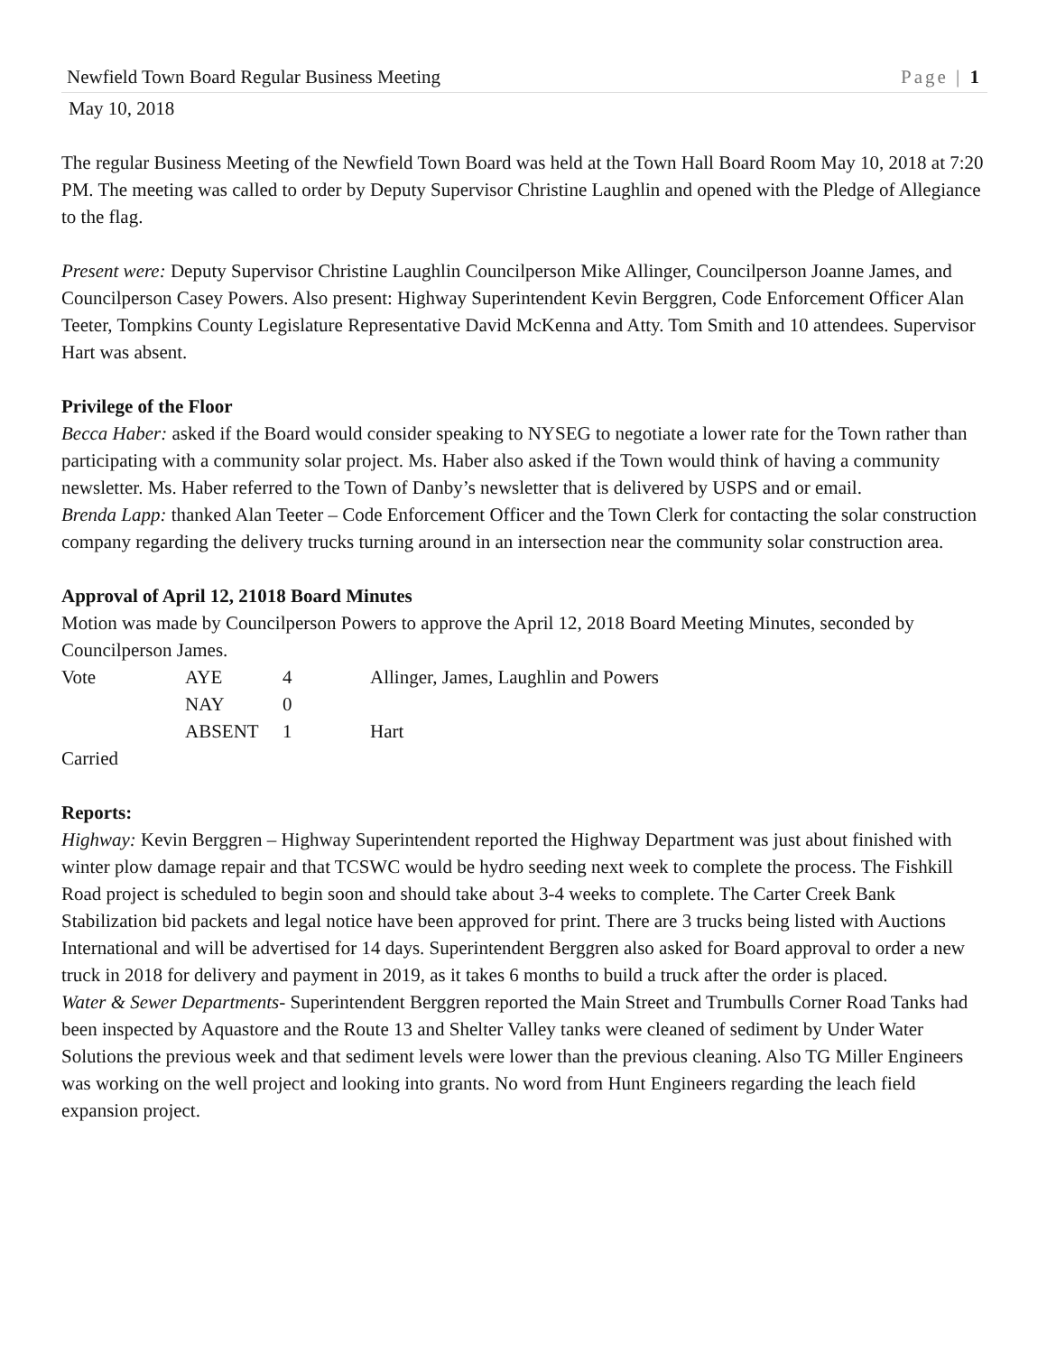Newfield Town Board Regular Business Meeting Page | 1
May 10, 2018
The regular Business Meeting of the Newfield Town Board was held at the Town Hall Board Room May 10, 2018 at 7:20 PM. The meeting was called to order by Deputy Supervisor Christine Laughlin and opened with the Pledge of Allegiance to the flag.
Present were: Deputy Supervisor Christine Laughlin Councilperson Mike Allinger, Councilperson Joanne James, and Councilperson Casey Powers. Also present: Highway Superintendent Kevin Berggren, Code Enforcement Officer Alan Teeter, Tompkins County Legislature Representative David McKenna and Atty. Tom Smith and 10 attendees. Supervisor Hart was absent.
Privilege of the Floor
Becca Haber: asked if the Board would consider speaking to NYSEG to negotiate a lower rate for the Town rather than participating with a community solar project. Ms. Haber also asked if the Town would think of having a community newsletter. Ms. Haber referred to the Town of Danby’s newsletter that is delivered by USPS and or email.
Brenda Lapp: thanked Alan Teeter – Code Enforcement Officer and the Town Clerk for contacting the solar construction company regarding the delivery trucks turning around in an intersection near the community solar construction area.
Approval of April 12, 21018 Board Minutes
Motion was made by Councilperson Powers to approve the April 12, 2018 Board Meeting Minutes, seconded by Councilperson James.
| Vote | AYE | 4 | Allinger, James, Laughlin and Powers |
| | NAY | 0 | |
| | ABSENT | 1 | Hart |
Carried
Reports:
Highway: Kevin Berggren – Highway Superintendent reported the Highway Department was just about finished with winter plow damage repair and that TCSWC would be hydro seeding next week to complete the process. The Fishkill Road project is scheduled to begin soon and should take about 3-4 weeks to complete. The Carter Creek Bank Stabilization bid packets and legal notice have been approved for print. There are 3 trucks being listed with Auctions International and will be advertised for 14 days. Superintendent Berggren also asked for Board approval to order a new truck in 2018 for delivery and payment in 2019, as it takes 6 months to build a truck after the order is placed.
Water & Sewer Departments- Superintendent Berggren reported the Main Street and Trumbulls Corner Road Tanks had been inspected by Aquastore and the Route 13 and Shelter Valley tanks were cleaned of sediment by Under Water Solutions the previous week and that sediment levels were lower than the previous cleaning. Also TG Miller Engineers was working on the well project and looking into grants. No word from Hunt Engineers regarding the leach field expansion project.